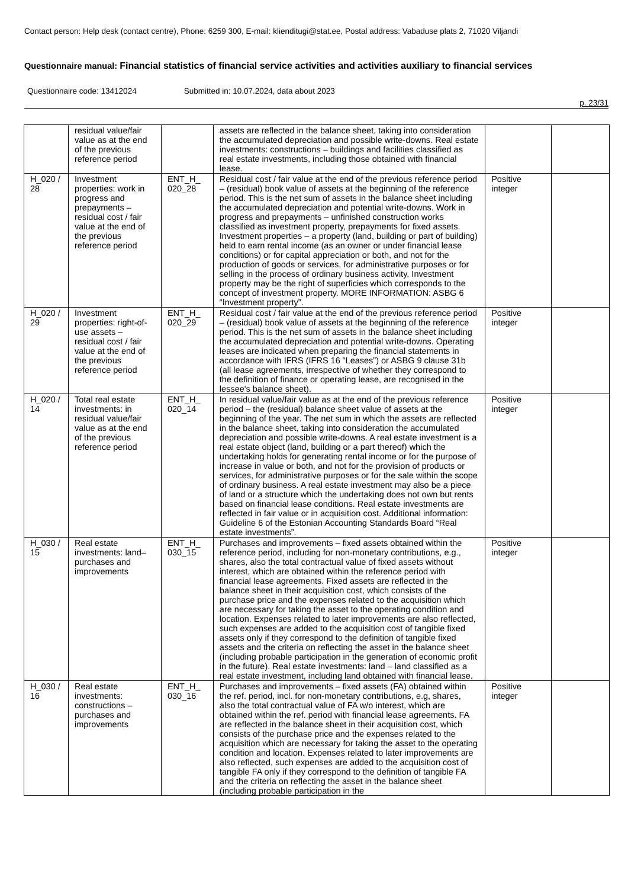Contact person: Help desk (contact centre), Phone: 6259 300, E-mail: klienditugi@stat.ee, Postal address: Vabaduse plats 2, 71020 Viljandi
Questionnaire manual: Financial statistics of financial service activities and activities auxiliary to financial services
Questionnaire code: 13412024 Submitted in: 10.07.2024, data about 2023
p. 23/31
| | residual value/fair value as at the end of the previous reference period | | assets are reflected in the balance sheet, taking into consideration the accumulated depreciation and possible write-downs. Real estate investments: constructions – buildings and facilities classified as real estate investments, including those obtained with financial lease. | | |
| H_020 / 28 | Investment properties: work in progress and prepayments – residual cost / fair value at the end of the previous reference period | ENT_H_ 020_28 | Residual cost / fair value at the end of the previous reference period – (residual) book value of assets at the beginning of the reference period. This is the net sum of assets in the balance sheet including the accumulated depreciation and potential write-downs. Work in progress and prepayments – unfinished construction works classified as investment property, prepayments for fixed assets. Investment properties – a property (land, building or part of building) held to earn rental income (as an owner or under financial lease conditions) or for capital appreciation or both, and not for the production of goods or services, for administrative purposes or for selling in the process of ordinary business activity. Investment property may be the right of superficies which corresponds to the concept of investment property. MORE INFORMATION: ASBG 6 “Investment property”. | Positive integer | |
| H_020 / 29 | Investment properties: right-of-use assets – residual cost / fair value at the end of the previous reference period | ENT_H_ 020_29 | Residual cost / fair value at the end of the previous reference period – (residual) book value of assets at the beginning of the reference period. This is the net sum of assets in the balance sheet including the accumulated depreciation and potential write-downs. Operating leases are indicated when preparing the financial statements in accordance with IFRS (IFRS 16 “Leases”) or ASBG 9 clause 31b (all lease agreements, irrespective of whether they correspond to the definition of finance or operating lease, are recognised in the lessee's balance sheet). | Positive integer | |
| H_020 / 14 | Total real estate investments: in residual value/fair value as at the end of the previous reference period | ENT_H_ 020_14 | In residual value/fair value as at the end of the previous reference period – the (residual) balance sheet value of assets at the beginning of the year. The net sum in which the assets are reflected in the balance sheet, taking into consideration the accumulated depreciation and possible write-downs. A real estate investment is a real estate object (land, building or a part thereof) which the undertaking holds for generating rental income or for the purpose of increase in value or both, and not for the provision of products or services, for administrative purposes or for the sale within the scope of ordinary business. A real estate investment may also be a piece of land or a structure which the undertaking does not own but rents based on financial lease conditions. Real estate investments are reflected in fair value or in acquisition cost. Additional information: Guideline 6 of the Estonian Accounting Standards Board “Real estate investments”. | Positive integer | |
| H_030 / 15 | Real estate investments: land– purchases and improvements | ENT_H_ 030_15 | Purchases and improvements – fixed assets obtained within the reference period, including for non-monetary contributions, e.g., shares, also the total contractual value of fixed assets without interest, which are obtained within the reference period with financial lease agreements. Fixed assets are reflected in the balance sheet in their acquisition cost, which consists of the purchase price and the expenses related to the acquisition which are necessary for taking the asset to the operating condition and location. Expenses related to later improvements are also reflected, such expenses are added to the acquisition cost of tangible fixed assets only if they correspond to the definition of tangible fixed assets and the criteria on reflecting the asset in the balance sheet (including probable participation in the generation of economic profit in the future). Real estate investments: land – land classified as a real estate investment, including land obtained with financial lease. | Positive integer | |
| H_030 / 16 | Real estate investments: constructions – purchases and improvements | ENT_H_ 030_16 | Purchases and improvements – fixed assets (FA) obtained within the ref. period, incl. for non-monetary contributions, e.g, shares, also the total contractual value of FA w/o interest, which are obtained within the ref. period with financial lease agreements. FA are reflected in the balance sheet in their acquisition cost, which consists of the purchase price and the expenses related to the acquisition which are necessary for taking the asset to the operating condition and location. Expenses related to later improvements are also reflected, such expenses are added to the acquisition cost of tangible FA only if they correspond to the definition of tangible FA and the criteria on reflecting the asset in the balance sheet (including probable participation in the | Positive integer | |